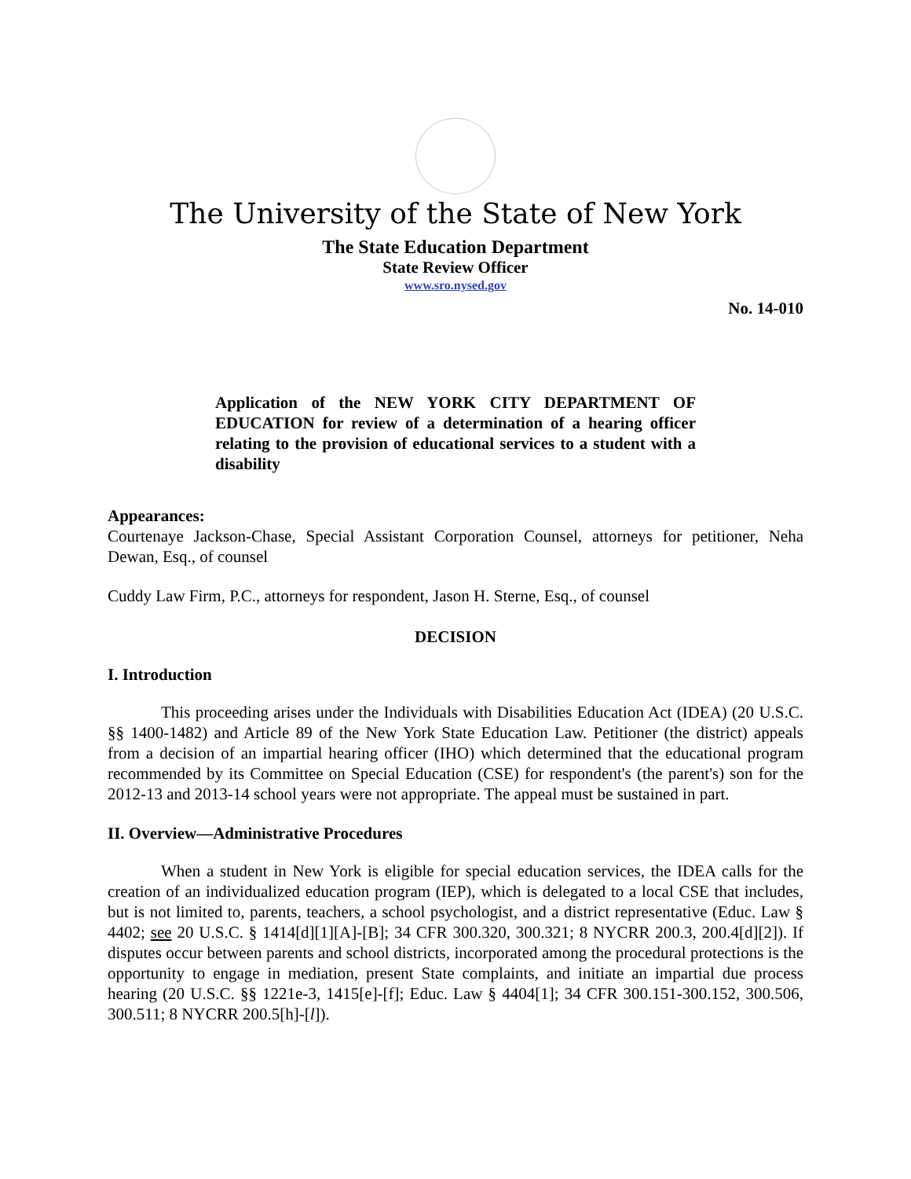The University of the State of New York
The State Education Department
State Review Officer
www.sro.nysed.gov
No. 14-010
Application of the NEW YORK CITY DEPARTMENT OF EDUCATION for review of a determination of a hearing officer relating to the provision of educational services to a student with a disability
Appearances:
Courtenaye Jackson-Chase, Special Assistant Corporation Counsel, attorneys for petitioner, Neha Dewan, Esq., of counsel
Cuddy Law Firm, P.C., attorneys for respondent, Jason H. Sterne, Esq., of counsel
DECISION
I. Introduction
This proceeding arises under the Individuals with Disabilities Education Act (IDEA) (20 U.S.C. §§ 1400-1482) and Article 89 of the New York State Education Law. Petitioner (the district) appeals from a decision of an impartial hearing officer (IHO) which determined that the educational program recommended by its Committee on Special Education (CSE) for respondent's (the parent's) son for the 2012-13 and 2013-14 school years were not appropriate. The appeal must be sustained in part.
II. Overview—Administrative Procedures
When a student in New York is eligible for special education services, the IDEA calls for the creation of an individualized education program (IEP), which is delegated to a local CSE that includes, but is not limited to, parents, teachers, a school psychologist, and a district representative (Educ. Law § 4402; see 20 U.S.C. § 1414[d][1][A]-[B]; 34 CFR 300.320, 300.321; 8 NYCRR 200.3, 200.4[d][2]). If disputes occur between parents and school districts, incorporated among the procedural protections is the opportunity to engage in mediation, present State complaints, and initiate an impartial due process hearing (20 U.S.C. §§ 1221e-3, 1415[e]-[f]; Educ. Law § 4404[1]; 34 CFR 300.151-300.152, 300.506, 300.511; 8 NYCRR 200.5[h]-[l]).